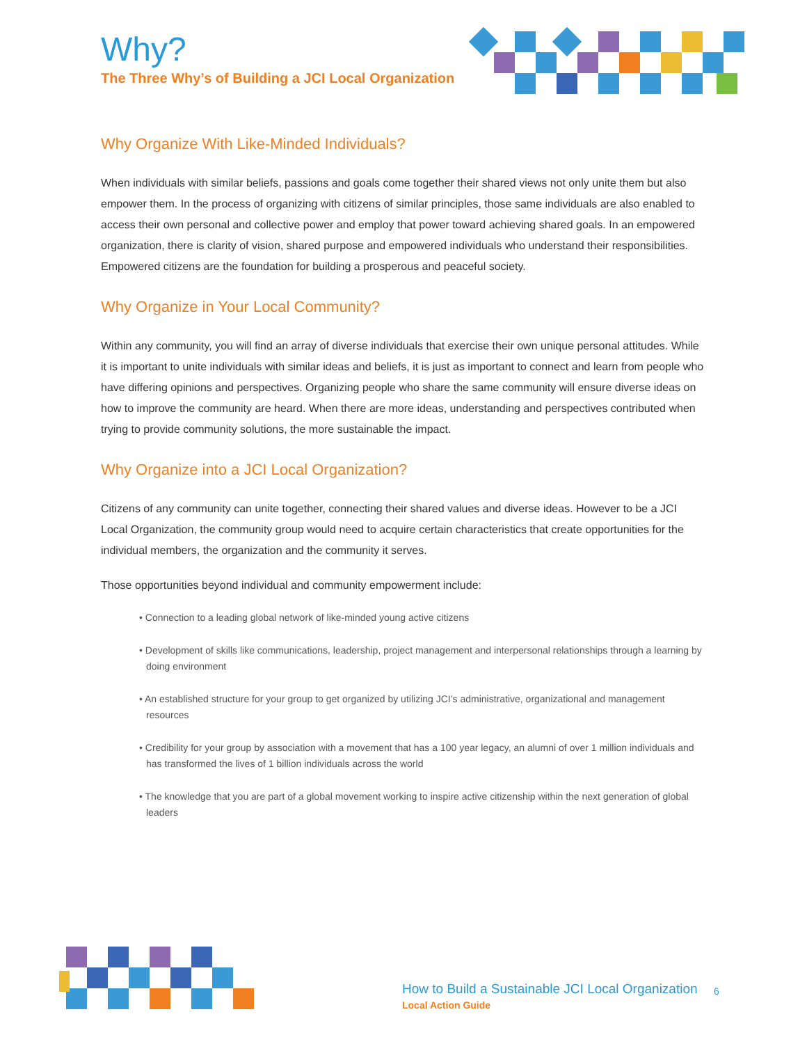Why?
The Three Why’s of Building a JCI Local Organization
Why Organize With Like-Minded Individuals?
When individuals with similar beliefs, passions and goals come together their shared views not only unite them but also empower them. In the process of organizing with citizens of similar principles, those same individuals are also enabled to access their own personal and collective power and employ that power toward achieving shared goals. In an empowered organization, there is clarity of vision, shared purpose and empowered individuals who understand their responsibilities. Empowered citizens are the foundation for building a prosperous and peaceful society.
Why Organize in Your Local Community?
Within any community, you will find an array of diverse individuals that exercise their own unique personal attitudes. While it is important to unite individuals with similar ideas and beliefs, it is just as important to connect and learn from people who have differing opinions and perspectives. Organizing people who share the same community will ensure diverse ideas on how to improve the community are heard. When there are more ideas, understanding and perspectives contributed when trying to provide community solutions, the more sustainable the impact.
Why Organize into a JCI Local Organization?
Citizens of any community can unite together, connecting their shared values and diverse ideas. However to be a JCI Local Organization, the community group would need to acquire certain characteristics that create opportunities for the individual members, the organization and the community it serves.
Those opportunities beyond individual and community empowerment include:
• Connection to a leading global network of like-minded young active citizens
• Development of skills like communications, leadership, project management and interpersonal relationships through a learning by doing environment
• An established structure for your group to get organized by utilizing JCI’s administrative, organizational and management resources
• Credibility for your group by association with a movement that has a 100 year legacy, an alumni of over 1 million individuals and has transformed the lives of 1 billion individuals across the world
• The knowledge that you are part of a global movement working to inspire active citizenship within the next generation of global leaders
How to Build a Sustainable JCI Local Organization
Local Action Guide
6